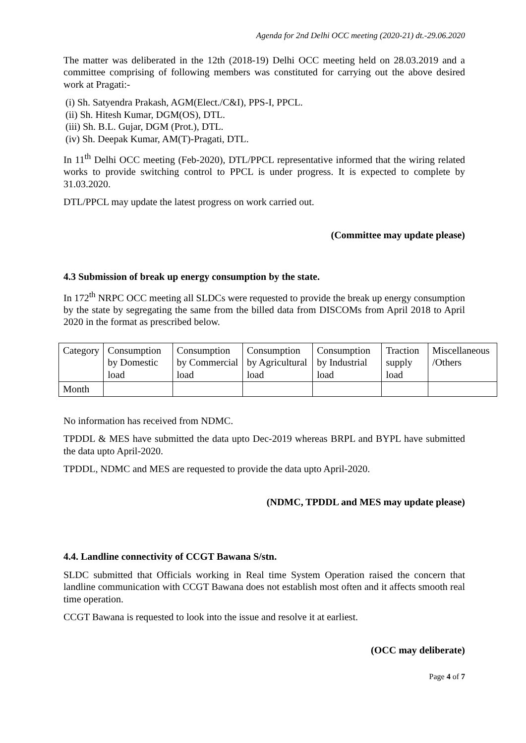Agenda for 2nd Delhi OCC meeting (2020-21) dt.-29.06.2020
The matter was deliberated in the 12th (2018-19) Delhi OCC meeting held on 28.03.2019 and a committee comprising of following members was constituted for carrying out the above desired work at Pragati:-
(i) Sh. Satyendra Prakash, AGM(Elect./C&I), PPS-I, PPCL.
(ii) Sh. Hitesh Kumar, DGM(OS), DTL.
(iii) Sh. B.L. Gujar, DGM (Prot.), DTL.
(iv) Sh. Deepak Kumar, AM(T)-Pragati, DTL.
In 11<sup>th</sup> Delhi OCC meeting (Feb-2020), DTL/PPCL representative informed that the wiring related works to provide switching control to PPCL is under progress. It is expected to complete by 31.03.2020.
DTL/PPCL may update the latest progress on work carried out.
(Committee may update please)
4.3 Submission of break up energy consumption by the state.
In 172<sup>th</sup> NRPC OCC meeting all SLDCs were requested to provide the break up energy consumption by the state by segregating the same from the billed data from DISCOMs from April 2018 to April 2020 in the format as prescribed below.
| Category | Consumption by Domestic load | Consumption by Commercial load | Consumption by Agricultural load | Consumption by Industrial load | Traction supply load | Miscellaneous /Others |
| Month | | | | | | |
No information has received from NDMC.
TPDDL & MES have submitted the data upto Dec-2019 whereas BRPL and BYPL have submitted the data upto April-2020.
TPDDL, NDMC and MES are requested to provide the data upto April-2020.
(NDMC, TPDDL and MES may update please)
4.4. Landline connectivity of CCGT Bawana S/stn.
SLDC submitted that Officials working in Real time System Operation raised the concern that landline communication with CCGT Bawana does not establish most often and it affects smooth real time operation.
CCGT Bawana is requested to look into the issue and resolve it at earliest.
(OCC may deliberate)
Page 4 of 7